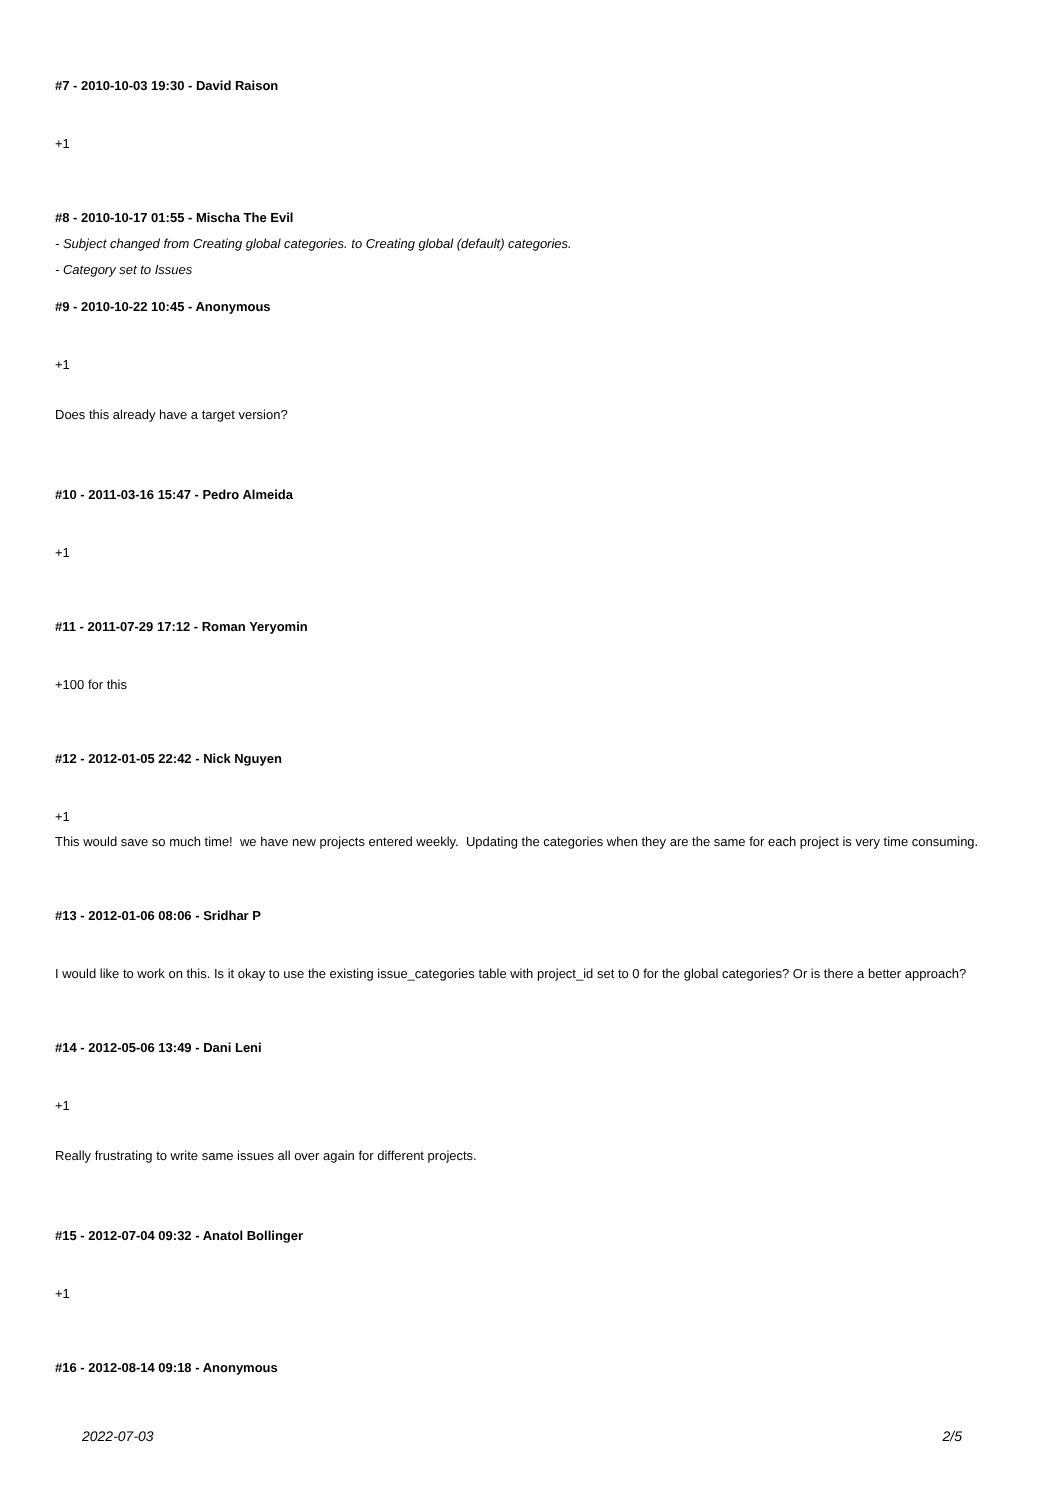#7 - 2010-10-03 19:30 - David Raison
+1
#8 - 2010-10-17 01:55 - Mischa The Evil
- Subject changed from Creating global categories. to Creating global (default) categories.
- Category set to Issues
#9 - 2010-10-22 10:45 - Anonymous
+1
Does this already have a target version?
#10 - 2011-03-16 15:47 - Pedro Almeida
+1
#11 - 2011-07-29 17:12 - Roman Yeryomin
+100 for this
#12 - 2012-01-05 22:42 - Nick Nguyen
+1
This would save so much time! we have new projects entered weekly. Updating the categories when they are the same for each project is very time consuming.
#13 - 2012-01-06 08:06 - Sridhar P
I would like to work on this. Is it okay to use the existing issue_categories table with project_id set to 0 for the global categories? Or is there a better approach?
#14 - 2012-05-06 13:49 - Dani Leni
+1
Really frustrating to write same issues all over again for different projects.
#15 - 2012-07-04 09:32 - Anatol Bollinger
+1
#16 - 2012-08-14 09:18 - Anonymous
2022-07-03 2/5